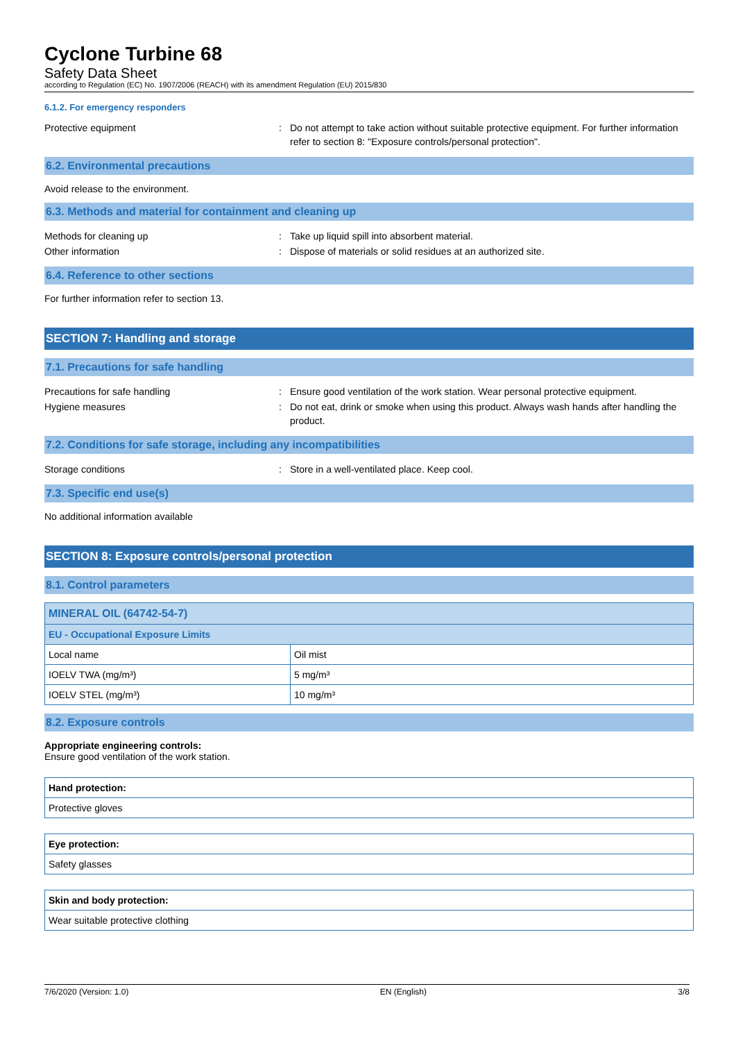Cyclone Turbine 68
Safety Data Sheet
according to Regulation (EC) No. 1907/2006 (REACH) with its amendment Regulation (EU) 2015/830
6.1.2. For emergency responders
Protective equipment : Do not attempt to take action without suitable protective equipment. For further information refer to section 8: "Exposure controls/personal protection".
6.2. Environmental precautions
Avoid release to the environment.
6.3. Methods and material for containment and cleaning up
Methods for cleaning up : Take up liquid spill into absorbent material.
Other information : Dispose of materials or solid residues at an authorized site.
6.4. Reference to other sections
For further information refer to section 13.
SECTION 7: Handling and storage
7.1. Precautions for safe handling
Precautions for safe handling : Ensure good ventilation of the work station. Wear personal protective equipment.
Hygiene measures : Do not eat, drink or smoke when using this product. Always wash hands after handling the product.
7.2. Conditions for safe storage, including any incompatibilities
Storage conditions : Store in a well-ventilated place. Keep cool.
7.3. Specific end use(s)
No additional information available
SECTION 8: Exposure controls/personal protection
8.1. Control parameters
| MINERAL OIL (64742-54-7) | |
| --- | --- |
| EU - Occupational Exposure Limits | |
| Local name | Oil mist |
| IOELV TWA (mg/m³) | 5 mg/m³ |
| IOELV STEL (mg/m³) | 10 mg/m³ |
8.2. Exposure controls
Appropriate engineering controls:
Ensure good ventilation of the work station.
| Hand protection: |
| --- |
| Protective gloves |
| Eye protection: |
| --- |
| Safety glasses |
| Skin and body protection: |
| --- |
| Wear suitable protective clothing |
7/6/2020 (Version: 1.0) EN (English) 3/8